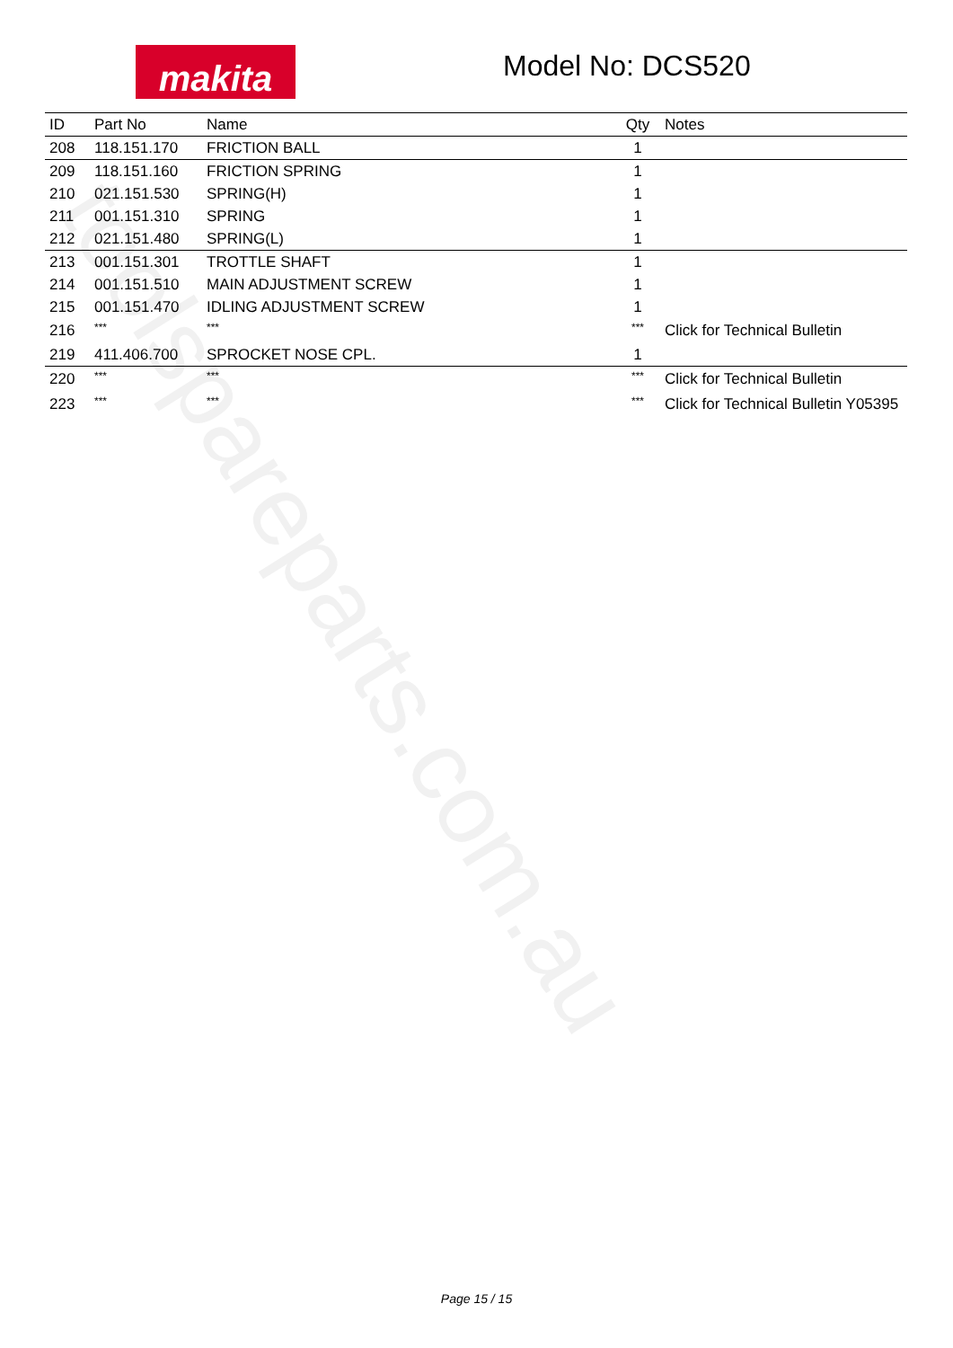toolspareparts.com.au
makita Model No: DCS520
| ID | Part No | Name | Qty | Notes |
| --- | --- | --- | --- | --- |
| 208 | 118.151.170 | FRICTION BALL | 1 | |
| 209 | 118.151.160 | FRICTION SPRING | 1 | |
| 210 | 021.151.530 | SPRING(H) | 1 | |
| 211 | 001.151.310 | SPRING | 1 | |
| 212 | 021.151.480 | SPRING(L) | 1 | |
| 213 | 001.151.301 | TROTTLE SHAFT | 1 | |
| 214 | 001.151.510 | MAIN ADJUSTMENT SCREW | 1 | |
| 215 | 001.151.470 | IDLING ADJUSTMENT SCREW | 1 | |
| 216 | *** | *** | *** | Click for Technical Bulletin |
| 219 | 411.406.700 | SPROCKET NOSE CPL. | 1 | |
| 220 | *** | *** | *** | Click for Technical Bulletin |
| 223 | *** | *** | *** | Click for Technical Bulletin Y05395 |
Page 15 / 15